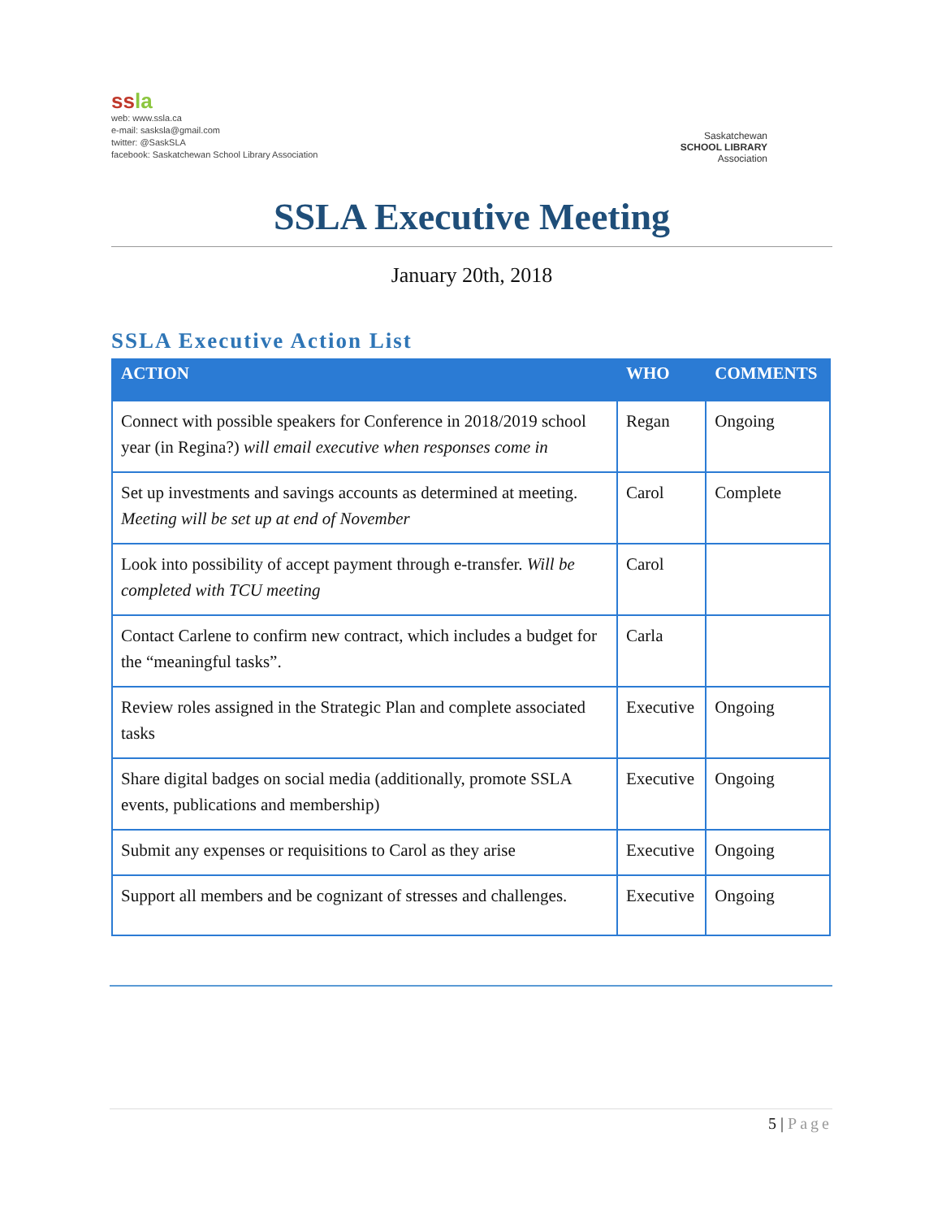ssla
web: www.ssla.ca
e-mail: sasksla@gmail.com
twitter: @SaskSLA
facebook: Saskatchewan School Library Association
Saskatchewan
SCHOOL LIBRARY
Association
SSLA Executive Meeting
January 20th, 2018
SSLA Executive Action List
| ACTION | WHO | COMMENTS |
| --- | --- | --- |
| Connect with possible speakers for Conference in 2018/2019 school year (in Regina?) will email executive when responses come in | Regan | Ongoing |
| Set up investments and savings accounts as determined at meeting. Meeting will be set up at end of November | Carol | Complete |
| Look into possibility of accept payment through e-transfer. Will be completed with TCU meeting | Carol | |
| Contact Carlene to confirm new contract, which includes a budget for the “meaningful tasks”. | Carla | |
| Review roles assigned in the Strategic Plan and complete associated tasks | Executive | Ongoing |
| Share digital badges on social media (additionally, promote SSLA events, publications and membership) | Executive | Ongoing |
| Submit any expenses or requisitions to Carol as they arise | Executive | Ongoing |
| Support all members and be cognizant of stresses and challenges. | Executive | Ongoing |
5 | Page